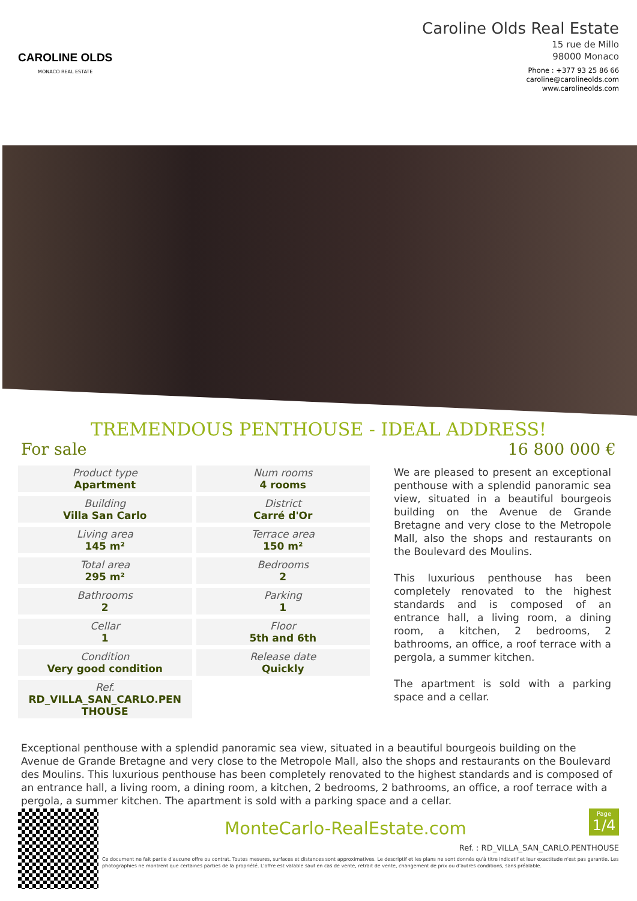CAROLINE OLDS
MONACO REAL ESTATE
Caroline Olds Real Estate
15 rue de Millo
98000 Monaco
Phone : +377 93 25 86 66
caroline@carolineolds.com
www.carolineolds.com
TREMENDOUS PENTHOUSE - IDEAL ADDRESS!
For sale 16 800 000 €
| Product type Apartment | Num rooms 4 rooms |
| Building Villa San Carlo | District Carré d'Or |
| Living area 145 m² | Terrace area 150 m² |
| Total area 295 m² | Bedrooms 2 |
| Bathrooms 2 | Parking 1 |
| Cellar 1 | Floor 5th and 6th |
| Condition Very good condition | Release date Quickly |
| Ref. RD_VILLA_SAN_CARLO.PEN THOUSE | |
We are pleased to present an exceptional penthouse with a splendid panoramic sea view, situated in a beautiful bourgeois building on the Avenue de Grande Bretagne and very close to the Metropole Mall, also the shops and restaurants on the Boulevard des Moulins.
This luxurious penthouse has been completely renovated to the highest standards and is composed of an entrance hall, a living room, a dining room, a kitchen, 2 bedrooms, 2 bathrooms, an office, a roof terrace with a pergola, a summer kitchen.
The apartment is sold with a parking space and a cellar.
Exceptional penthouse with a splendid panoramic sea view, situated in a beautiful bourgeois building on the Avenue de Grande Bretagne and very close to the Metropole Mall, also the shops and restaurants on the Boulevard des Moulins. This luxurious penthouse has been completely renovated to the highest standards and is composed of an entrance hall, a living room, a dining room, a kitchen, 2 bedrooms, 2 bathrooms, an office, a roof terrace with a pergola, a summer kitchen. The apartment is sold with a parking space and a cellar.
Page
1/4
MonteCarlo-RealEstate.com
Ref. : RD_VILLA_SAN_CARLO.PENTHOUSE
Ce document ne fait partie d'aucune offre ou contrat. Toutes mesures, surfaces et distances sont approximatives. Le descriptif et les plans ne sont donnés qu'à titre indicatif et leur exactitude n'est pas garantie. Les photographies ne montrent que certaines parties de la propriété. L'offre est valable sauf en cas de vente, retrait de vente, changement de prix ou d'autres conditions, sans préalable.